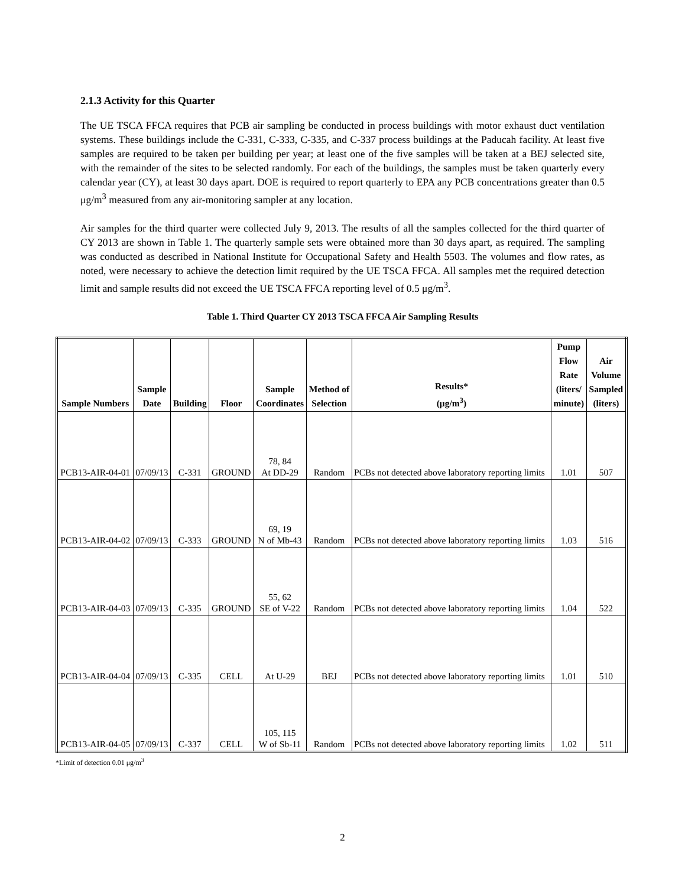2.1.3 Activity for this Quarter
The UE TSCA FFCA requires that PCB air sampling be conducted in process buildings with motor exhaust duct ventilation systems. These buildings include the C-331, C-333, C-335, and C-337 process buildings at the Paducah facility. At least five samples are required to be taken per building per year; at least one of the five samples will be taken at a BEJ selected site, with the remainder of the sites to be selected randomly. For each of the buildings, the samples must be taken quarterly every calendar year (CY), at least 30 days apart. DOE is required to report quarterly to EPA any PCB concentrations greater than 0.5 μg/m<sup>3</sup> measured from any air-monitoring sampler at any location.
Air samples for the third quarter were collected July 9, 2013. The results of all the samples collected for the third quarter of CY 2013 are shown in Table 1. The quarterly sample sets were obtained more than 30 days apart, as required. The sampling was conducted as described in National Institute for Occupational Safety and Health 5503. The volumes and flow rates, as noted, were necessary to achieve the detection limit required by the UE TSCA FFCA. All samples met the required detection limit and sample results did not exceed the UE TSCA FFCA reporting level of 0.5 μg/m<sup>3</sup>.
Table 1. Third Quarter CY 2013 TSCA FFCA Air Sampling Results
| Sample Numbers | Sample Date | Building | Floor | Sample Coordinates | Method of Selection | Results* (μg/m<sup>3</sup>) | Pump Flow Rate (liters/ minute) | Air Volume Sampled (liters) |
| --- | --- | --- | --- | --- | --- | --- | --- | --- |
| PCB13-AIR-04-01 | 07/09/13 | C-331 | GROUND | 78, 84 At DD-29 | Random | PCBs not detected above laboratory reporting limits | 1.01 | 507 |
| PCB13-AIR-04-02 | 07/09/13 | C-333 | GROUND | 69, 19 N of Mb-43 | Random | PCBs not detected above laboratory reporting limits | 1.03 | 516 |
| PCB13-AIR-04-03 | 07/09/13 | C-335 | GROUND | 55, 62 SE of V-22 | Random | PCBs not detected above laboratory reporting limits | 1.04 | 522 |
| PCB13-AIR-04-04 | 07/09/13 | C-335 | CELL | At U-29 | BEJ | PCBs not detected above laboratory reporting limits | 1.01 | 510 |
| PCB13-AIR-04-05 | 07/09/13 | C-337 | CELL | 105, 115 W of Sb-11 | Random | PCBs not detected above laboratory reporting limits | 1.02 | 511 |
*Limit of detection 0.01 μg/m<sup>3</sup>
2